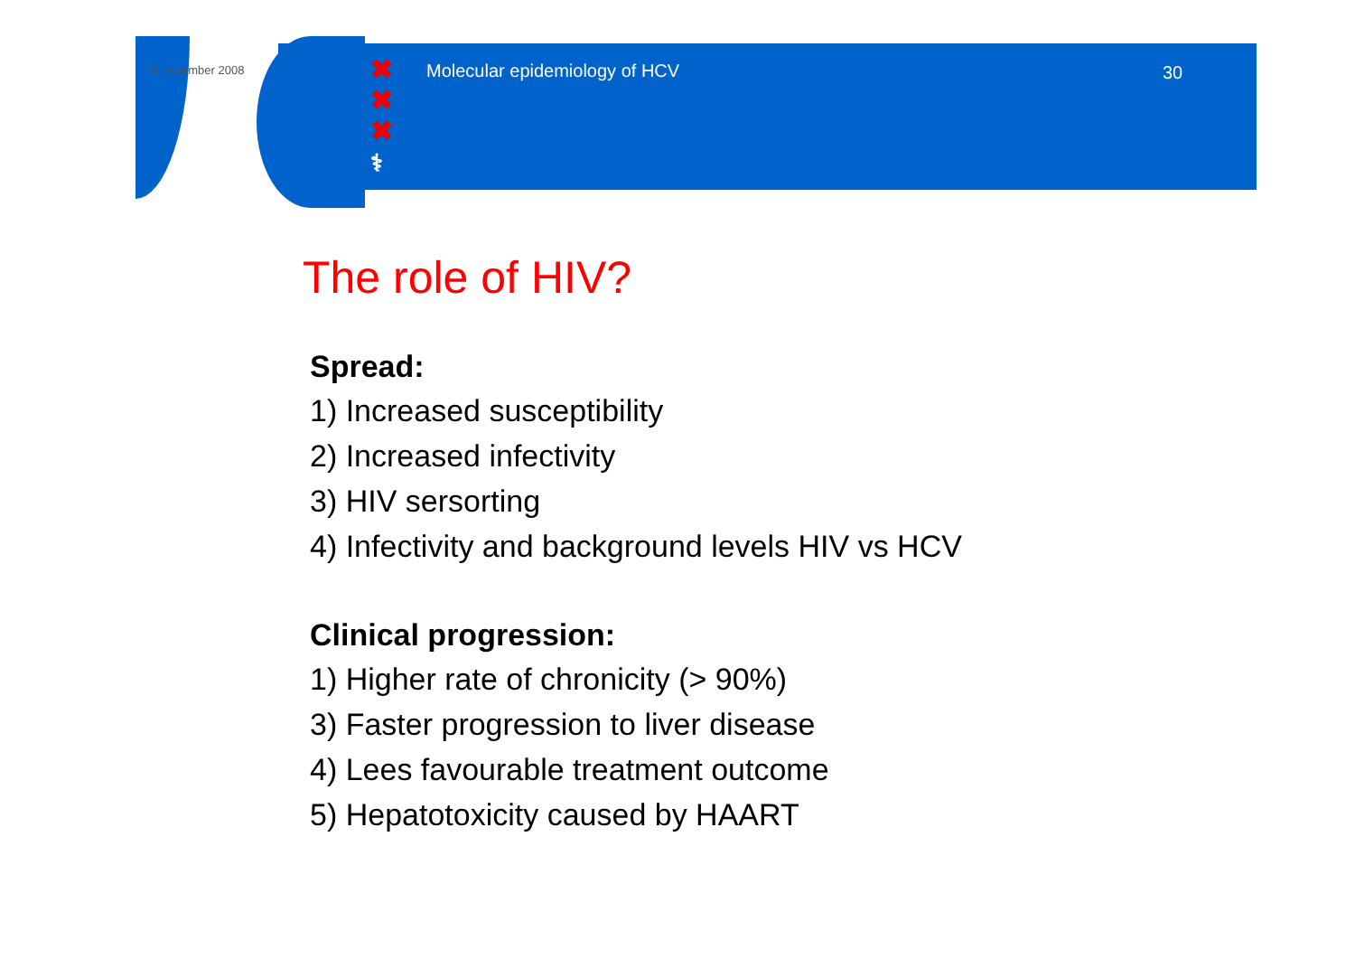13 november 2008
✖
✖
✖
⚕
Molecular epidemiology of HCV 30
The role of HIV?
Spread:
1) Increased susceptibility
2) Increased infectivity
3) HIV sersorting
4) Infectivity and background levels HIV vs HCV
Clinical progression:
1) Higher rate of chronicity (> 90%)
3) Faster progression to liver disease
4) Lees favourable treatment outcome
5) Hepatotoxicity caused by HAART